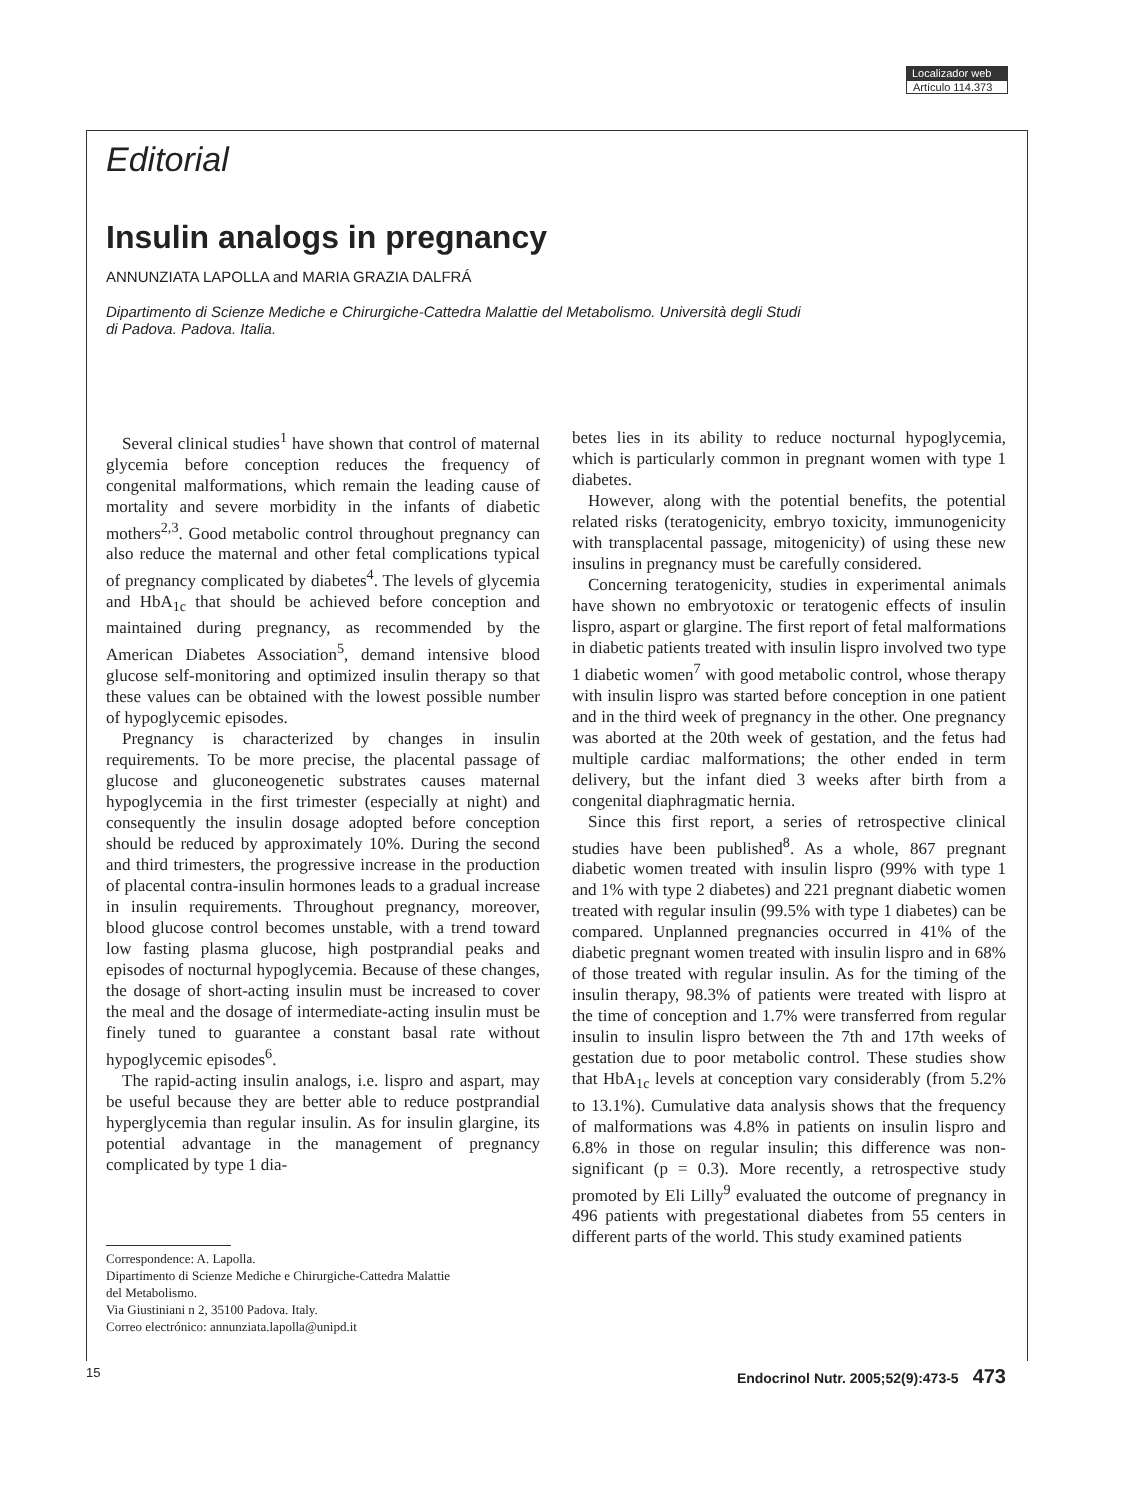Localizador web
Artículo 114.373
Editorial
Insulin analogs in pregnancy
ANNUNZIATA LAPOLLA and MARIA GRAZIA DALFRÁ
Dipartimento di Scienze Mediche e Chirurgiche-Cattedra Malattie del Metabolismo. Università degli Studi
di Padova. Padova. Italia.
Several clinical studies<sup>1</sup> have shown that control of maternal glycemia before conception reduces the frequency of congenital malformations, which remain the leading cause of mortality and severe morbidity in the infants of diabetic mothers<sup>2,3</sup>. Good metabolic control throughout pregnancy can also reduce the maternal and other fetal complications typical of pregnancy complicated by diabetes<sup>4</sup>. The levels of glycemia and HbA<sub>1c</sub> that should be achieved before conception and maintained during pregnancy, as recommended by the American Diabetes Association<sup>5</sup>, demand intensive blood glucose self-monitoring and optimized insulin therapy so that these values can be obtained with the lowest possible number of hypoglycemic episodes.
Pregnancy is characterized by changes in insulin requirements. To be more precise, the placental passage of glucose and gluconeogenetic substrates causes maternal hypoglycemia in the first trimester (especially at night) and consequently the insulin dosage adopted before conception should be reduced by approximately 10%. During the second and third trimesters, the progressive increase in the production of placental contra-insulin hormones leads to a gradual increase in insulin requirements. Throughout pregnancy, moreover, blood glucose control becomes unstable, with a trend toward low fasting plasma glucose, high postprandial peaks and episodes of nocturnal hypoglycemia. Because of these changes, the dosage of short-acting insulin must be increased to cover the meal and the dosage of intermediate-acting insulin must be finely tuned to guarantee a constant basal rate without hypoglycemic episodes<sup>6</sup>.
The rapid-acting insulin analogs, i.e. lispro and aspart, may be useful because they are better able to reduce postprandial hyperglycemia than regular insulin. As for insulin glargine, its potential advantage in the management of pregnancy complicated by type 1 dia-
Correspondence: A. Lapolla.
Dipartimento di Scienze Mediche e Chirurgiche-Cattedra Malattie
del Metabolismo.
Via Giustiniani n 2, 35100 Padova. Italy.
Correo electrónico: annunziata.lapolla@unipd.it
betes lies in its ability to reduce nocturnal hypoglycemia, which is particularly common in pregnant women with type 1 diabetes.
However, along with the potential benefits, the potential related risks (teratogenicity, embryo toxicity, immunogenicity with transplacental passage, mitogenicity) of using these new insulins in pregnancy must be carefully considered.
Concerning teratogenicity, studies in experimental animals have shown no embryotoxic or teratogenic effects of insulin lispro, aspart or glargine. The first report of fetal malformations in diabetic patients treated with insulin lispro involved two type 1 diabetic women<sup>7</sup> with good metabolic control, whose therapy with insulin lispro was started before conception in one patient and in the third week of pregnancy in the other. One pregnancy was aborted at the 20th week of gestation, and the fetus had multiple cardiac malformations; the other ended in term delivery, but the infant died 3 weeks after birth from a congenital diaphragmatic hernia.
Since this first report, a series of retrospective clinical studies have been published<sup>8</sup>. As a whole, 867 pregnant diabetic women treated with insulin lispro (99% with type 1 and 1% with type 2 diabetes) and 221 pregnant diabetic women treated with regular insulin (99.5% with type 1 diabetes) can be compared. Unplanned pregnancies occurred in 41% of the diabetic pregnant women treated with insulin lispro and in 68% of those treated with regular insulin. As for the timing of the insulin therapy, 98.3% of patients were treated with lispro at the time of conception and 1.7% were transferred from regular insulin to insulin lispro between the 7th and 17th weeks of gestation due to poor metabolic control. These studies show that HbA<sub>1c</sub> levels at conception vary considerably (from 5.2% to 13.1%). Cumulative data analysis shows that the frequency of malformations was 4.8% in patients on insulin lispro and 6.8% in those on regular insulin; this difference was non-significant (p = 0.3). More recently, a retrospective study promoted by Eli Lilly<sup>9</sup> evaluated the outcome of pregnancy in 496 patients with pregestational diabetes from 55 centers in different parts of the world. This study examined patients
15 Endocrinol Nutr. 2005;52(9):473-5 473